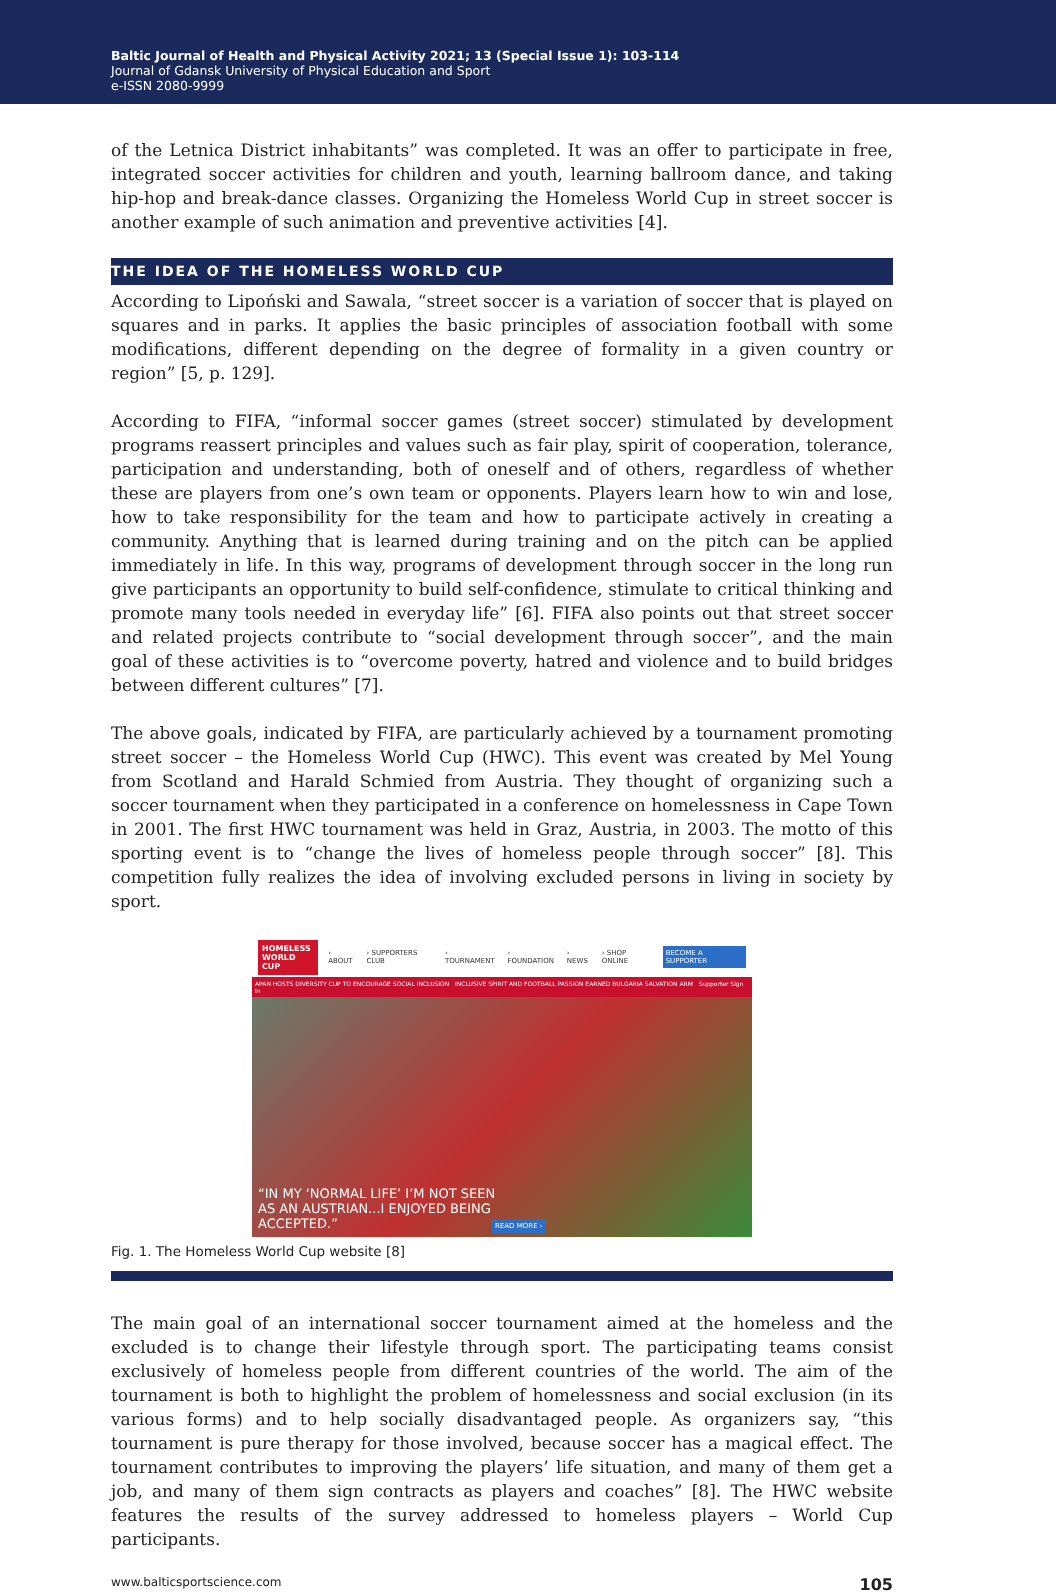Baltic Journal of Health and Physical Activity 2021; 13 (Special Issue 1): 103-114
Journal of Gdansk University of Physical Education and Sport
e-ISSN 2080-9999
of the Letnica District inhabitants” was completed. It was an offer to participate in free, integrated soccer activities for children and youth, learning ballroom dance, and taking hip-hop and break-dance classes. Organizing the Homeless World Cup in street soccer is another example of such animation and preventive activities [4].
THE IDEA OF THE HOMELESS WORLD CUP
According to Lipoński and Sawala, “street soccer is a variation of soccer that is played on squares and in parks. It applies the basic principles of association football with some modifications, different depending on the degree of formality in a given country or region” [5, p. 129].
According to FIFA, “informal soccer games (street soccer) stimulated by development programs reassert principles and values such as fair play, spirit of cooperation, tolerance, participation and understanding, both of oneself and of others, regardless of whether these are players from one’s own team or opponents. Players learn how to win and lose, how to take responsibility for the team and how to participate actively in creating a community. Anything that is learned during training and on the pitch can be applied immediately in life. In this way, programs of development through soccer in the long run give participants an opportunity to build self-confidence, stimulate to critical thinking and promote many tools needed in everyday life” [6]. FIFA also points out that street soccer and related projects contribute to “social development through soccer”, and the main goal of these activities is to “overcome poverty, hatred and violence and to build bridges between different cultures” [7].
The above goals, indicated by FIFA, are particularly achieved by a tournament promoting street soccer – the Homeless World Cup (HWC). This event was created by Mel Young from Scotland and Harald Schmied from Austria. They thought of organizing such a soccer tournament when they participated in a conference on homelessness in Cape Town in 2001. The first HWC tournament was held in Graz, Austria, in 2003. The motto of this sporting event is to “change the lives of homeless people through soccer” [8]. This competition fully realizes the idea of involving excluded persons in living in society by sport.
HOMELESS
WORLD CUP › ABOUT › SUPPORTERS CLUB › TOURNAMENT › FOUNDATION › NEWS › SHOP ONLINE BECOME A SUPPORTER
APAN HOSTS DIVERSITY CUP TO ENCOURAGE SOCIAL INCLUSION INCLUSIVE SPIRIT AND FOOTBALL PASSION EARNED BULGARIA SALVATION ARM Supporter Sign In
“IN MY ‘NORMAL LIFE’ I’M NOT SEEN
AS AN AUSTRIAN...I ENJOYED BEING
ACCEPTED.” READ MORE ›
Fig. 1. The Homeless World Cup website [8]
The main goal of an international soccer tournament aimed at the homeless and the excluded is to change their lifestyle through sport. The participating teams consist exclusively of homeless people from different countries of the world. The aim of the tournament is both to highlight the problem of homelessness and social exclusion (in its various forms) and to help socially disadvantaged people. As organizers say, “this tournament is pure therapy for those involved, because soccer has a magical effect. The tournament contributes to improving the players’ life situation, and many of them get a job, and many of them sign contracts as players and coaches” [8]. The HWC website features the results of the survey addressed to homeless players – World Cup participants.
www.balticsportscience.com 105